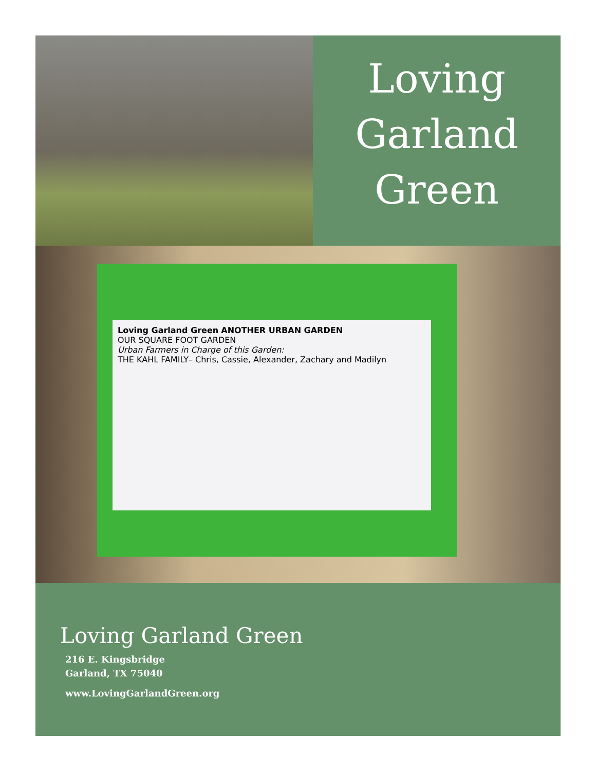Loving Garland Green
Loving Garland Green ANOTHER URBAN GARDEN
OUR SQUARE FOOT GARDEN
Urban Farmers in Charge of this Garden:
THE KAHL FAMILY– Chris, Cassie, Alexander, Zachary and Madilyn
Loving Garland Green
216 E. Kingsbridge
Garland, TX 75040
www.LovingGarlandGreen.org